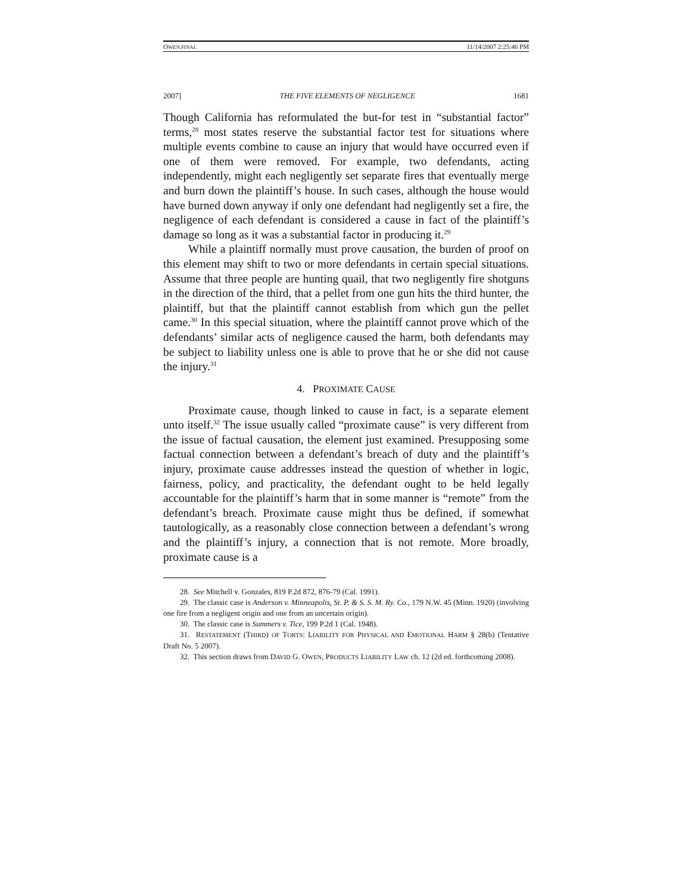OWEN.FINAL 11/14/2007 2:25:46 PM
2007] THE FIVE ELEMENTS OF NEGLIGENCE 1681
Though California has reformulated the but-for test in “substantial factor” terms,<sup>28</sup> most states reserve the substantial factor test for situations where multiple events combine to cause an injury that would have occurred even if one of them were removed. For example, two defendants, acting independently, might each negligently set separate fires that eventually merge and burn down the plaintiff’s house. In such cases, although the house would have burned down anyway if only one defendant had negligently set a fire, the negligence of each defendant is considered a cause in fact of the plaintiff’s damage so long as it was a substantial factor in producing it.<sup>29</sup>
While a plaintiff normally must prove causation, the burden of proof on this element may shift to two or more defendants in certain special situations. Assume that three people are hunting quail, that two negligently fire shotguns in the direction of the third, that a pellet from one gun hits the third hunter, the plaintiff, but that the plaintiff cannot establish from which gun the pellet came.<sup>30</sup> In this special situation, where the plaintiff cannot prove which of the defendants’ similar acts of negligence caused the harm, both defendants may be subject to liability unless one is able to prove that he or she did not cause the injury.<sup>31</sup>
4. PROXIMATE CAUSE
Proximate cause, though linked to cause in fact, is a separate element unto itself.<sup>32</sup> The issue usually called “proximate cause” is very different from the issue of factual causation, the element just examined. Presupposing some factual connection between a defendant’s breach of duty and the plaintiff’s injury, proximate cause addresses instead the question of whether in logic, fairness, policy, and practicality, the defendant ought to be held legally accountable for the plaintiff’s harm that in some manner is “remote” from the defendant’s breach. Proximate cause might thus be defined, if somewhat tautologically, as a reasonably close connection between a defendant’s wrong and the plaintiff’s injury, a connection that is not remote. More broadly, proximate cause is a
28. See Mitchell v. Gonzales, 819 P.2d 872, 876-79 (Cal. 1991).
29. The classic case is Anderson v. Minneapolis, St. P. & S. S. M. Ry. Co., 179 N.W. 45 (Minn. 1920) (involving one fire from a negligent origin and one from an uncertain origin).
30. The classic case is Summers v. Tice, 199 P.2d 1 (Cal. 1948).
31. RESTATEMENT (THIRD) OF TORTS: LIABILITY FOR PHYSICAL AND EMOTIONAL HARM § 28(b) (Tentative Draft No. 5 2007).
32. This section draws from DAVID G. OWEN, PRODUCTS LIABILITY LAW ch. 12 (2d ed. forthcoming 2008).